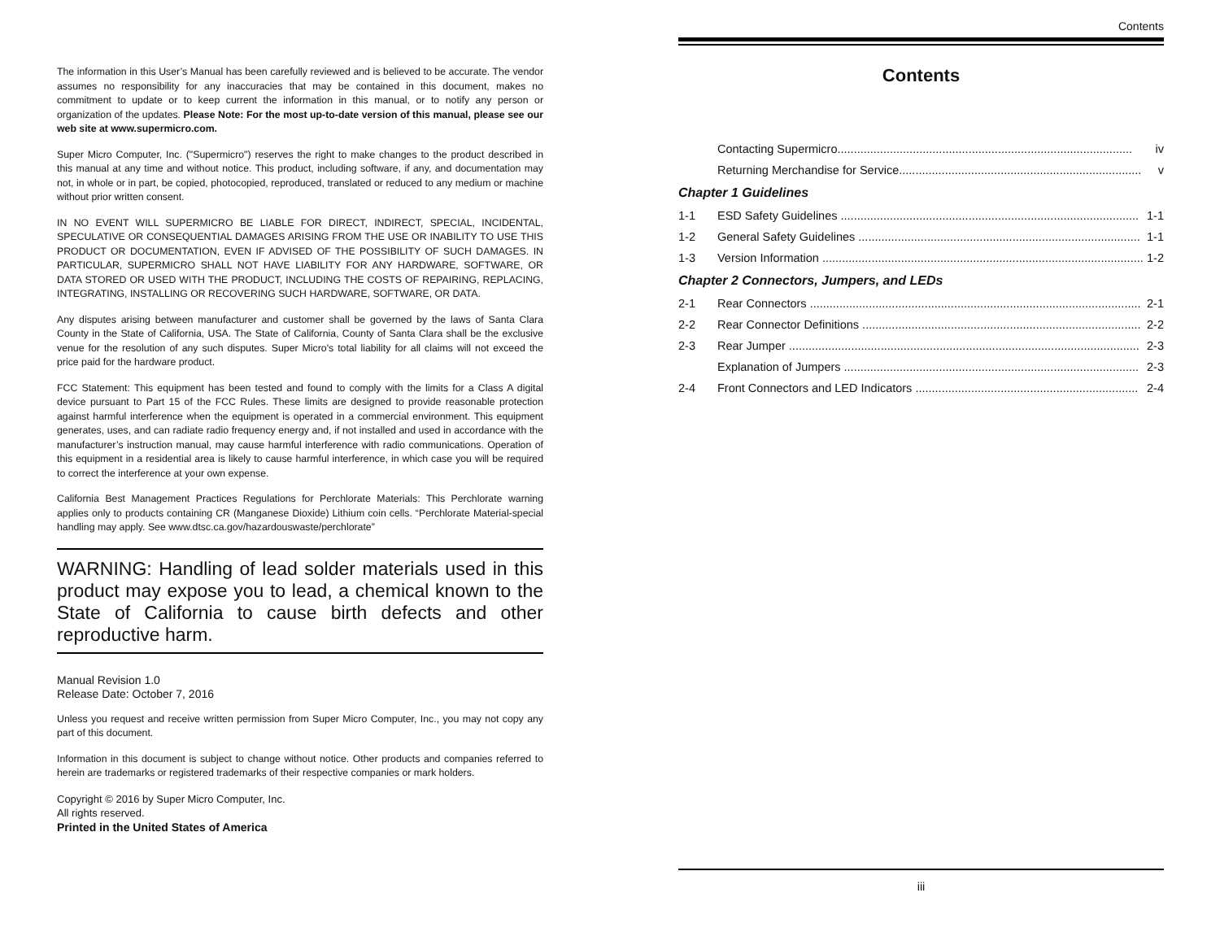The information in this User’s Manual has been carefully reviewed and is believed to be accurate. The vendor assumes no responsibility for any inaccuracies that may be contained in this document, makes no commitment to update or to keep current the information in this manual, or to notify any person or organization of the updates. Please Note: For the most up-to-date version of this manual, please see our web site at www.supermicro.com.
Super Micro Computer, Inc. ("Supermicro") reserves the right to make changes to the product described in this manual at any time and without notice. This product, including software, if any, and documentation may not, in whole or in part, be copied, photocopied, reproduced, translated or reduced to any medium or machine without prior written consent.
IN NO EVENT WILL SUPERMICRO BE LIABLE FOR DIRECT, INDIRECT, SPECIAL, INCIDENTAL, SPECULATIVE OR CONSEQUENTIAL DAMAGES ARISING FROM THE USE OR INABILITY TO USE THIS PRODUCT OR DOCUMENTATION, EVEN IF ADVISED OF THE POSSIBILITY OF SUCH DAMAGES. IN PARTICULAR, SUPERMICRO SHALL NOT HAVE LIABILITY FOR ANY HARDWARE, SOFTWARE, OR DATA STORED OR USED WITH THE PRODUCT, INCLUDING THE COSTS OF REPAIRING, REPLACING, INTEGRATING, INSTALLING OR RECOVERING SUCH HARDWARE, SOFTWARE, OR DATA.
Any disputes arising between manufacturer and customer shall be governed by the laws of Santa Clara County in the State of California, USA. The State of California, County of Santa Clara shall be the exclusive venue for the resolution of any such disputes. Super Micro's total liability for all claims will not exceed the price paid for the hardware product.
FCC Statement: This equipment has been tested and found to comply with the limits for a Class A digital device pursuant to Part 15 of the FCC Rules. These limits are designed to provide reasonable protection against harmful interference when the equipment is operated in a commercial environment. This equipment generates, uses, and can radiate radio frequency energy and, if not installed and used in accordance with the manufacturer’s instruction manual, may cause harmful interference with radio communications. Operation of this equipment in a residential area is likely to cause harmful interference, in which case you will be required to correct the interference at your own expense.
California Best Management Practices Regulations for Perchlorate Materials: This Perchlorate warning applies only to products containing CR (Manganese Dioxide) Lithium coin cells. “Perchlorate Material-special handling may apply. See www.dtsc.ca.gov/hazardouswaste/perchlorate”
WARNING: Handling of lead solder materials used in this product may expose you to lead, a chemical known to the State of California to cause birth defects and other reproductive harm.
Manual Revision 1.0
Release Date: October 7, 2016
Unless you request and receive written permission from Super Micro Computer, Inc., you may not copy any part of this document.
Information in this document is subject to change without notice. Other products and companies referred to herein are trademarks or registered trademarks of their respective companies or mark holders.
Copyright © 2016 by Super Micro Computer, Inc.
All rights reserved.
Printed in the United States of America
Contents
Contents
Contacting Supermicro.......................................................................................... iv
Returning Merchandise for Service.......................................................................... v
Chapter 1 Guidelines
1-1 ESD Safety Guidelines ........................................................................................... 1-1
1-2 General Safety Guidelines ...................................................................................... 1-1
1-3 Version Information .................................................................................................. 1-2
Chapter 2 Connectors, Jumpers, and LEDs
2-1 Rear Connectors ..................................................................................................... 2-1
2-2 Rear Connector Definitions ..................................................................................... 2-2
2-3 Rear Jumper ........................................................................................................... 2-3
Explanation of Jumpers .......................................................................................... 2-3
2-4 Front Connectors and LED Indicators .................................................................... 2-4
iii